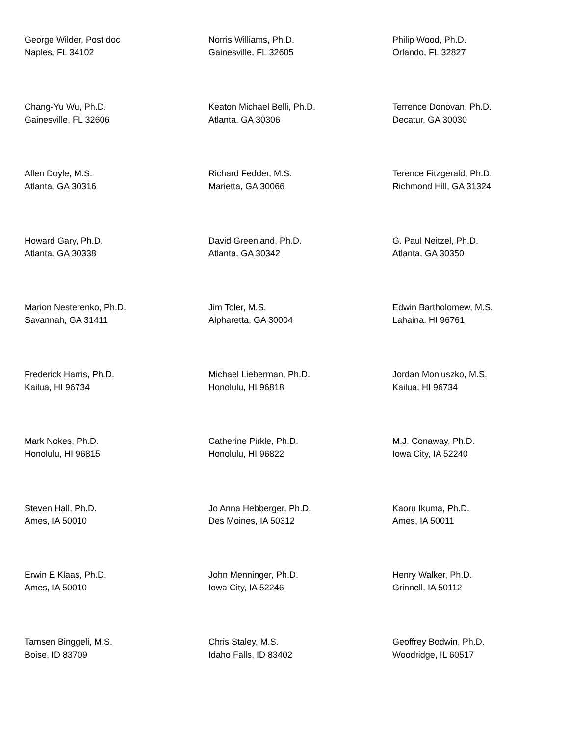George Wilder, Post doc
Naples, FL 34102
Norris Williams, Ph.D.
Gainesville, FL 32605
Philip Wood, Ph.D.
Orlando, FL 32827
Chang-Yu Wu, Ph.D.
Gainesville, FL 32606
Keaton Michael Belli, Ph.D.
Atlanta, GA 30306
Terrence Donovan, Ph.D.
Decatur, GA 30030
Allen Doyle, M.S.
Atlanta, GA 30316
Richard Fedder, M.S.
Marietta, GA 30066
Terence Fitzgerald, Ph.D.
Richmond Hill, GA 31324
Howard Gary, Ph.D.
Atlanta, GA 30338
David Greenland, Ph.D.
Atlanta, GA 30342
G. Paul Neitzel, Ph.D.
Atlanta, GA 30350
Marion Nesterenko, Ph.D.
Savannah, GA 31411
Jim Toler, M.S.
Alpharetta, GA 30004
Edwin Bartholomew, M.S.
Lahaina, HI 96761
Frederick Harris, Ph.D.
Kailua, HI 96734
Michael Lieberman, Ph.D.
Honolulu, HI 96818
Jordan Moniuszko, M.S.
Kailua, HI 96734
Mark Nokes, Ph.D.
Honolulu, HI 96815
Catherine Pirkle, Ph.D.
Honolulu, HI 96822
M.J. Conaway, Ph.D.
Iowa City, IA 52240
Steven Hall, Ph.D.
Ames, IA 50010
Jo Anna Hebberger, Ph.D.
Des Moines, IA 50312
Kaoru Ikuma, Ph.D.
Ames, IA 50011
Erwin E Klaas, Ph.D.
Ames, IA 50010
John Menninger, Ph.D.
Iowa City, IA 52246
Henry Walker, Ph.D.
Grinnell, IA 50112
Tamsen Binggeli, M.S.
Boise, ID 83709
Chris Staley, M.S.
Idaho Falls, ID 83402
Geoffrey Bodwin, Ph.D.
Woodridge, IL 60517